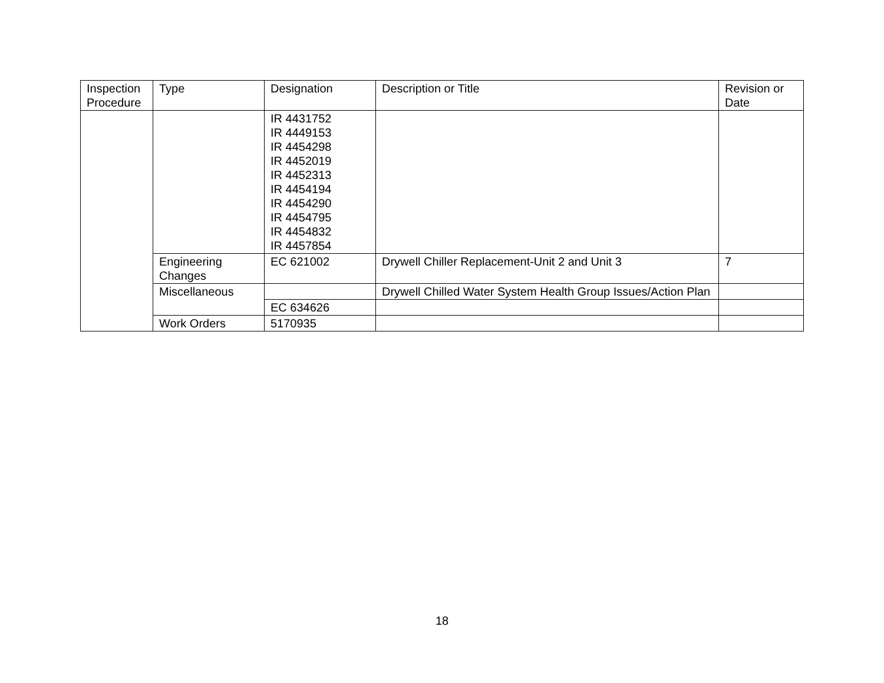| Inspection Procedure | Type | Designation | Description or Title | Revision or Date |
| --- | --- | --- | --- | --- |
| | | IR 4431752 IR 4449153 IR 4454298 IR 4452019 IR 4452313 IR 4454194 IR 4454290 IR 4454795 IR 4454832 IR 4457854 | | |
| | Engineering Changes | EC 621002 | Drywell Chiller Replacement-Unit 2 and Unit 3 | 7 |
| | Miscellaneous | | Drywell Chilled Water System Health Group Issues/Action Plan | |
| | | EC 634626 | | |
| | Work Orders | 5170935 | | |
18